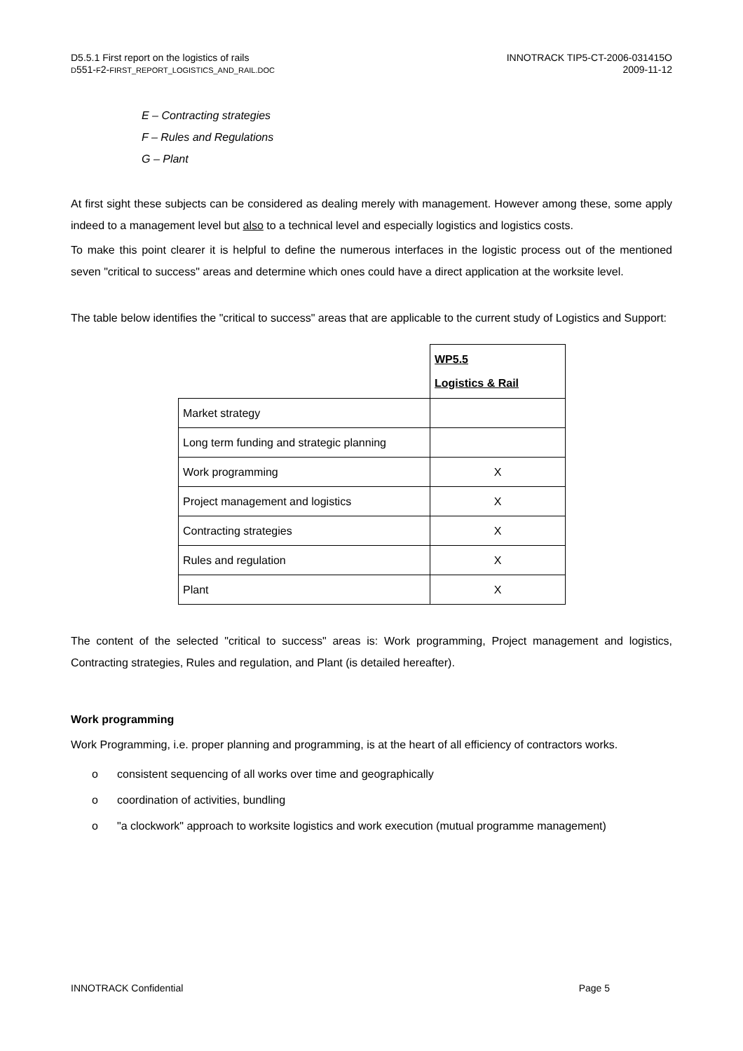D5.5.1 First report on the logistics of rails
D551-F2-FIRST_REPORT_LOGISTICS_AND_RAIL.DOC
INNOTRACK TIP5-CT-2006-031415O
2009-11-12
E – Contracting strategies
F – Rules and Regulations
G – Plant
At first sight these subjects can be considered as dealing merely with management. However among these, some apply indeed to a management level but also to a technical level and especially logistics and logistics costs.
To make this point clearer it is helpful to define the numerous interfaces in the logistic process out of the mentioned seven "critical to success" areas and determine which ones could have a direct application at the worksite level.
The table below identifies the "critical to success" areas that are applicable to the current study of Logistics and Support:
| | WP5.5 Logistics & Rail |
| Market strategy | |
| Long term funding and strategic planning | |
| Work programming | X |
| Project management and logistics | X |
| Contracting strategies | X |
| Rules and regulation | X |
| Plant | X |
The content of the selected "critical to success" areas is: Work programming, Project management and logistics, Contracting strategies, Rules and regulation, and Plant (is detailed hereafter).
Work programming
Work Programming, i.e. proper planning and programming, is at the heart of all efficiency of contractors works.
o consistent sequencing of all works over time and geographically
o coordination of activities, bundling
o "a clockwork" approach to worksite logistics and work execution (mutual programme management)
INNOTRACK Confidential Page 5